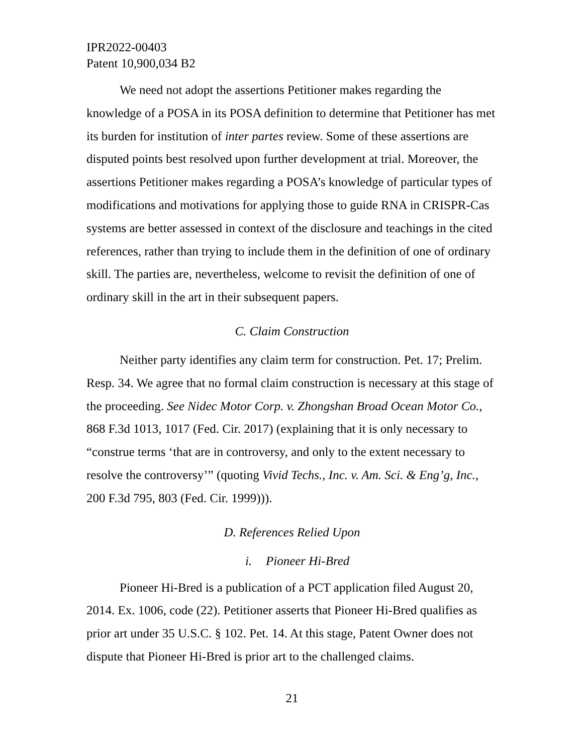IPR2022-00403
Patent 10,900,034 B2
We need not adopt the assertions Petitioner makes regarding the knowledge of a POSA in its POSA definition to determine that Petitioner has met its burden for institution of inter partes review. Some of these assertions are disputed points best resolved upon further development at trial. Moreover, the assertions Petitioner makes regarding a POSA’s knowledge of particular types of modifications and motivations for applying those to guide RNA in CRISPR-Cas systems are better assessed in context of the disclosure and teachings in the cited references, rather than trying to include them in the definition of one of ordinary skill. The parties are, nevertheless, welcome to revisit the definition of one of ordinary skill in the art in their subsequent papers.
C. Claim Construction
Neither party identifies any claim term for construction. Pet. 17; Prelim. Resp. 34. We agree that no formal claim construction is necessary at this stage of the proceeding. See Nidec Motor Corp. v. Zhongshan Broad Ocean Motor Co., 868 F.3d 1013, 1017 (Fed. Cir. 2017) (explaining that it is only necessary to “construe terms ‘that are in controversy, and only to the extent necessary to resolve the controversy’” (quoting Vivid Techs., Inc. v. Am. Sci. & Eng’g, Inc., 200 F.3d 795, 803 (Fed. Cir. 1999))).
D. References Relied Upon
i. Pioneer Hi-Bred
Pioneer Hi-Bred is a publication of a PCT application filed August 20, 2014. Ex. 1006, code (22). Petitioner asserts that Pioneer Hi-Bred qualifies as prior art under 35 U.S.C. § 102. Pet. 14. At this stage, Patent Owner does not dispute that Pioneer Hi-Bred is prior art to the challenged claims.
21